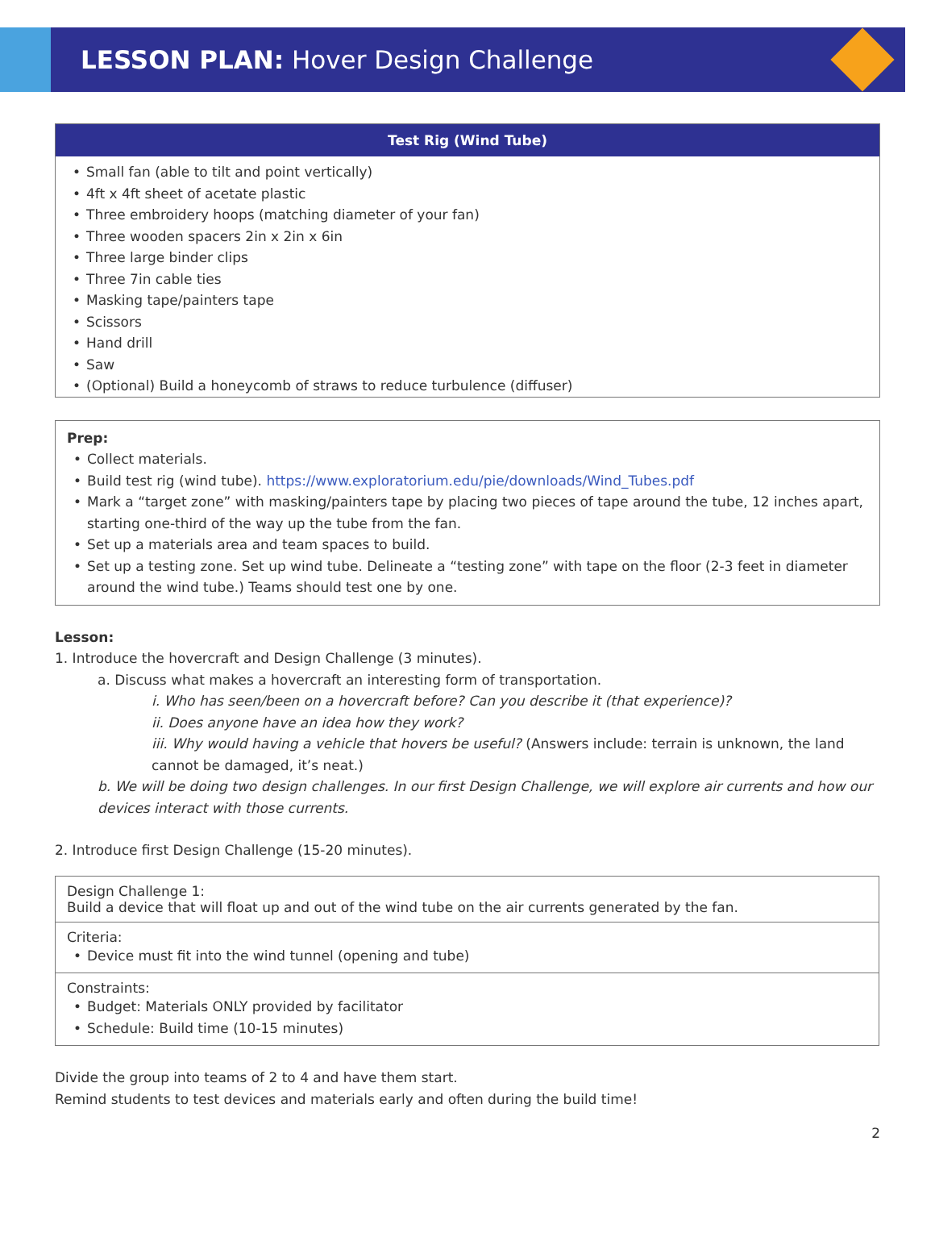LESSON PLAN: Hover Design Challenge
Test Rig (Wind Tube)
• Small fan (able to tilt and point vertically)
• 4ft x 4ft sheet of acetate plastic
• Three embroidery hoops (matching diameter of your fan)
• Three wooden spacers 2in x 2in x 6in
• Three large binder clips
• Three 7in cable ties
• Masking tape/painters tape
• Scissors
• Hand drill
• Saw
• (Optional) Build a honeycomb of straws to reduce turbulence (diffuser)
Prep:
• Collect materials.
• Build test rig (wind tube). https://www.exploratorium.edu/pie/downloads/Wind_Tubes.pdf
• Mark a “target zone” with masking/painters tape by placing two pieces of tape around the tube, 12 inches apart, starting one-third of the way up the tube from the fan.
• Set up a materials area and team spaces to build.
• Set up a testing zone. Set up wind tube. Delineate a “testing zone” with tape on the floor (2-3 feet in diameter around the wind tube.) Teams should test one by one.
Lesson:
1. Introduce the hovercraft and Design Challenge (3 minutes).
a. Discuss what makes a hovercraft an interesting form of transportation.
i. Who has seen/been on a hovercraft before? Can you describe it (that experience)?
ii. Does anyone have an idea how they work?
iii. Why would having a vehicle that hovers be useful? (Answers include: terrain is unknown, the land cannot be damaged, it’s neat.)
b. We will be doing two design challenges. In our first Design Challenge, we will explore air currents and how our devices interact with those currents.
2. Introduce first Design Challenge (15-20 minutes).
| Design Challenge 1: Build a device that will float up and out of the wind tube on the air currents generated by the fan. |
| Criteria: • Device must fit into the wind tunnel (opening and tube) |
| Constraints: • Budget: Materials ONLY provided by facilitator • Schedule: Build time (10-15 minutes) |
Divide the group into teams of 2 to 4 and have them start.
Remind students to test devices and materials early and often during the build time!
2